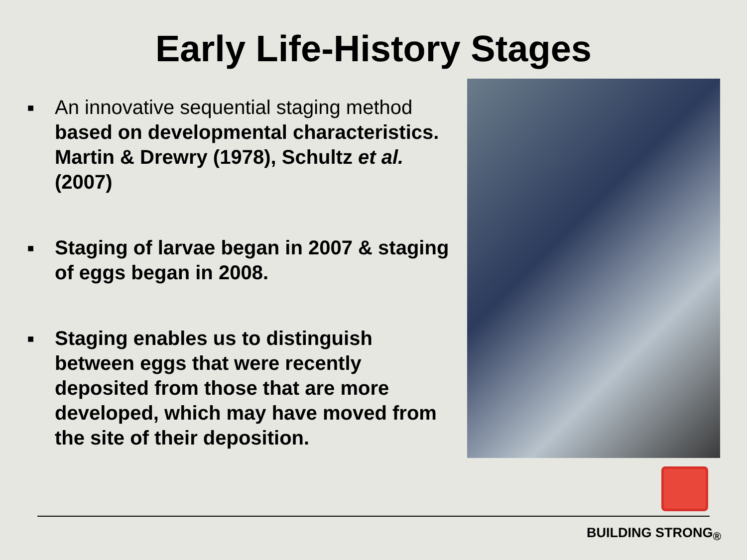Early Life-History Stages
■
An innovative sequential staging method based on developmental characteristics. Martin & Drewry (1978), Schultz et al. (2007)
■
Staging of larvae began in 2007 & staging of eggs began in 2008.
■
Staging enables us to distinguish between eggs that were recently deposited from those that are more developed, which may have moved from the site of their deposition.
BUILDING STRONG<sub>®</sub>